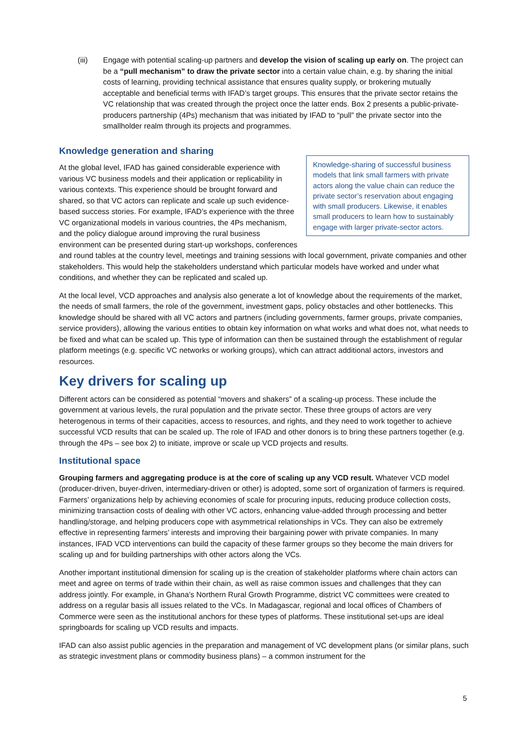(iii) Engage with potential scaling-up partners and develop the vision of scaling up early on. The project can be a “pull mechanism” to draw the private sector into a certain value chain, e.g. by sharing the initial costs of learning, providing technical assistance that ensures quality supply, or brokering mutually acceptable and beneficial terms with IFAD’s target groups. This ensures that the private sector retains the VC relationship that was created through the project once the latter ends. Box 2 presents a public-private-producers partnership (4Ps) mechanism that was initiated by IFAD to “pull” the private sector into the smallholder realm through its projects and programmes.
Knowledge generation and sharing
Knowledge-sharing of successful business models that link small farmers with private actors along the value chain can reduce the private sector’s reservation about engaging with small producers. Likewise, it enables small producers to learn how to sustainably engage with larger private-sector actors.
At the global level, IFAD has gained considerable experience with various VC business models and their application or replicability in various contexts. This experience should be brought forward and shared, so that VC actors can replicate and scale up such evidence-based success stories. For example, IFAD’s experience with the three VC organizational models in various countries, the 4Ps mechanism, and the policy dialogue around improving the rural business environment can be presented during start-up workshops, conferences and round tables at the country level, meetings and training sessions with local government, private companies and other stakeholders. This would help the stakeholders understand which particular models have worked and under what conditions, and whether they can be replicated and scaled up.
At the local level, VCD approaches and analysis also generate a lot of knowledge about the requirements of the market, the needs of small farmers, the role of the government, investment gaps, policy obstacles and other bottlenecks. This knowledge should be shared with all VC actors and partners (including governments, farmer groups, private companies, service providers), allowing the various entities to obtain key information on what works and what does not, what needs to be fixed and what can be scaled up. This type of information can then be sustained through the establishment of regular platform meetings (e.g. specific VC networks or working groups), which can attract additional actors, investors and resources.
Key drivers for scaling up
Different actors can be considered as potential “movers and shakers” of a scaling-up process. These include the government at various levels, the rural population and the private sector. These three groups of actors are very heterogenous in terms of their capacities, access to resources, and rights, and they need to work together to achieve successful VCD results that can be scaled up. The role of IFAD and other donors is to bring these partners together (e.g. through the 4Ps – see box 2) to initiate, improve or scale up VCD projects and results.
Institutional space
Grouping farmers and aggregating produce is at the core of scaling up any VCD result. Whatever VCD model (producer-driven, buyer-driven, intermediary-driven or other) is adopted, some sort of organization of farmers is required. Farmers’ organizations help by achieving economies of scale for procuring inputs, reducing produce collection costs, minimizing transaction costs of dealing with other VC actors, enhancing value-added through processing and better handling/storage, and helping producers cope with asymmetrical relationships in VCs. They can also be extremely effective in representing farmers’ interests and improving their bargaining power with private companies. In many instances, IFAD VCD interventions can build the capacity of these farmer groups so they become the main drivers for scaling up and for building partnerships with other actors along the VCs.
Another important institutional dimension for scaling up is the creation of stakeholder platforms where chain actors can meet and agree on terms of trade within their chain, as well as raise common issues and challenges that they can address jointly. For example, in Ghana’s Northern Rural Growth Programme, district VC committees were created to address on a regular basis all issues related to the VCs. In Madagascar, regional and local offices of Chambers of Commerce were seen as the institutional anchors for these types of platforms. These institutional set-ups are ideal springboards for scaling up VCD results and impacts.
IFAD can also assist public agencies in the preparation and management of VC development plans (or similar plans, such as strategic investment plans or commodity business plans) – a common instrument for the
5